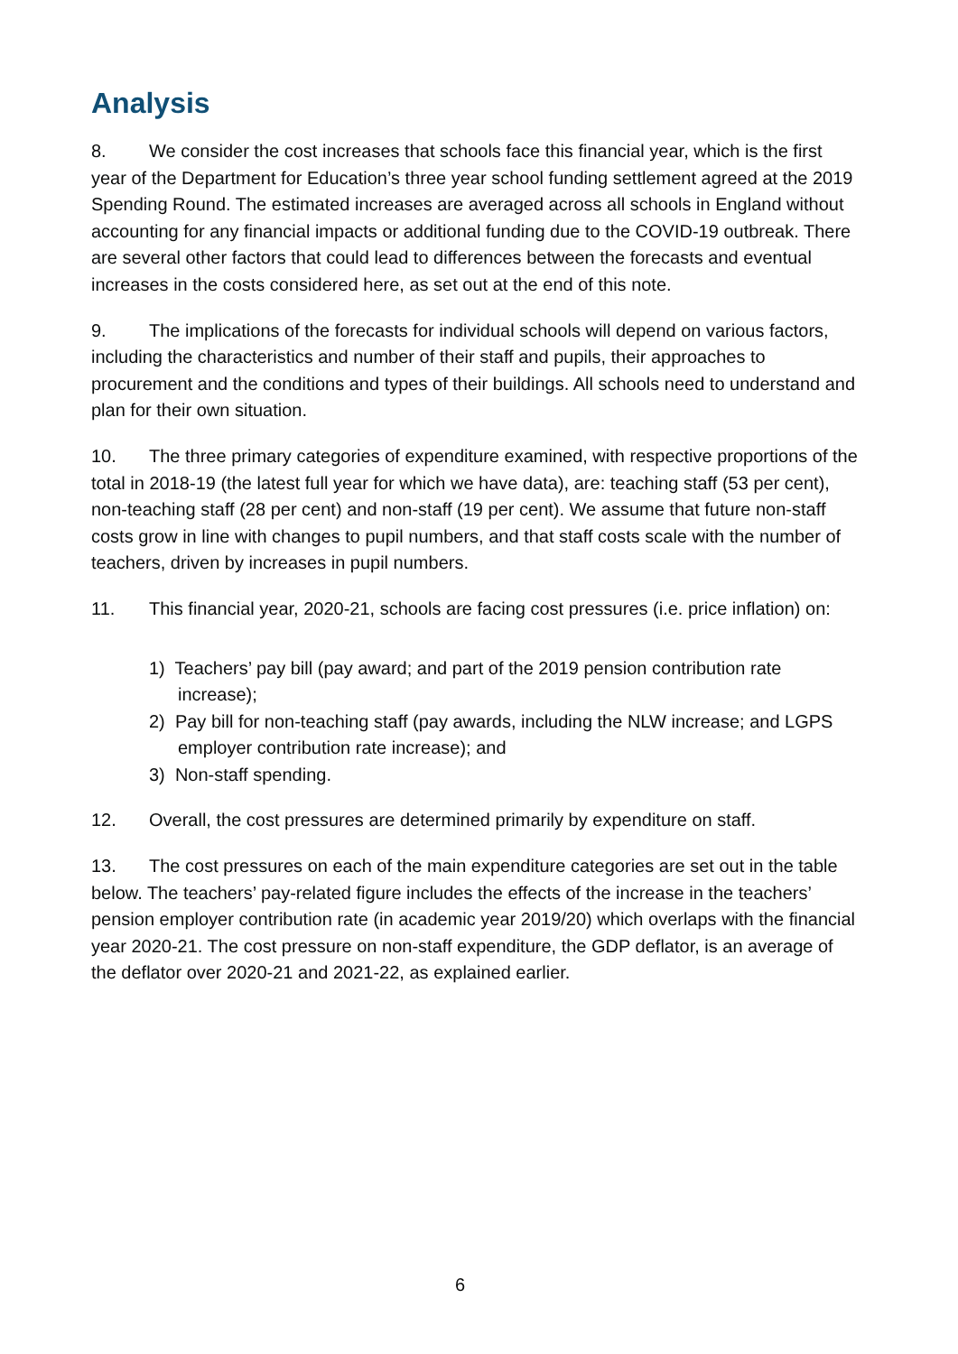Analysis
8. We consider the cost increases that schools face this financial year, which is the first year of the Department for Education’s three year school funding settlement agreed at the 2019 Spending Round. The estimated increases are averaged across all schools in England without accounting for any financial impacts or additional funding due to the COVID-19 outbreak. There are several other factors that could lead to differences between the forecasts and eventual increases in the costs considered here, as set out at the end of this note.
9. The implications of the forecasts for individual schools will depend on various factors, including the characteristics and number of their staff and pupils, their approaches to procurement and the conditions and types of their buildings. All schools need to understand and plan for their own situation.
10. The three primary categories of expenditure examined, with respective proportions of the total in 2018-19 (the latest full year for which we have data), are: teaching staff (53 per cent), non-teaching staff (28 per cent) and non-staff (19 per cent). We assume that future non-staff costs grow in line with changes to pupil numbers, and that staff costs scale with the number of teachers, driven by increases in pupil numbers.
11. This financial year, 2020-21, schools are facing cost pressures (i.e. price inflation) on:
1) Teachers’ pay bill (pay award; and part of the 2019 pension contribution rate increase);
2) Pay bill for non-teaching staff (pay awards, including the NLW increase; and LGPS employer contribution rate increase); and
3) Non-staff spending.
12. Overall, the cost pressures are determined primarily by expenditure on staff.
13. The cost pressures on each of the main expenditure categories are set out in the table below. The teachers’ pay-related figure includes the effects of the increase in the teachers’ pension employer contribution rate (in academic year 2019/20) which overlaps with the financial year 2020-21. The cost pressure on non-staff expenditure, the GDP deflator, is an average of the deflator over 2020-21 and 2021-22, as explained earlier.
6